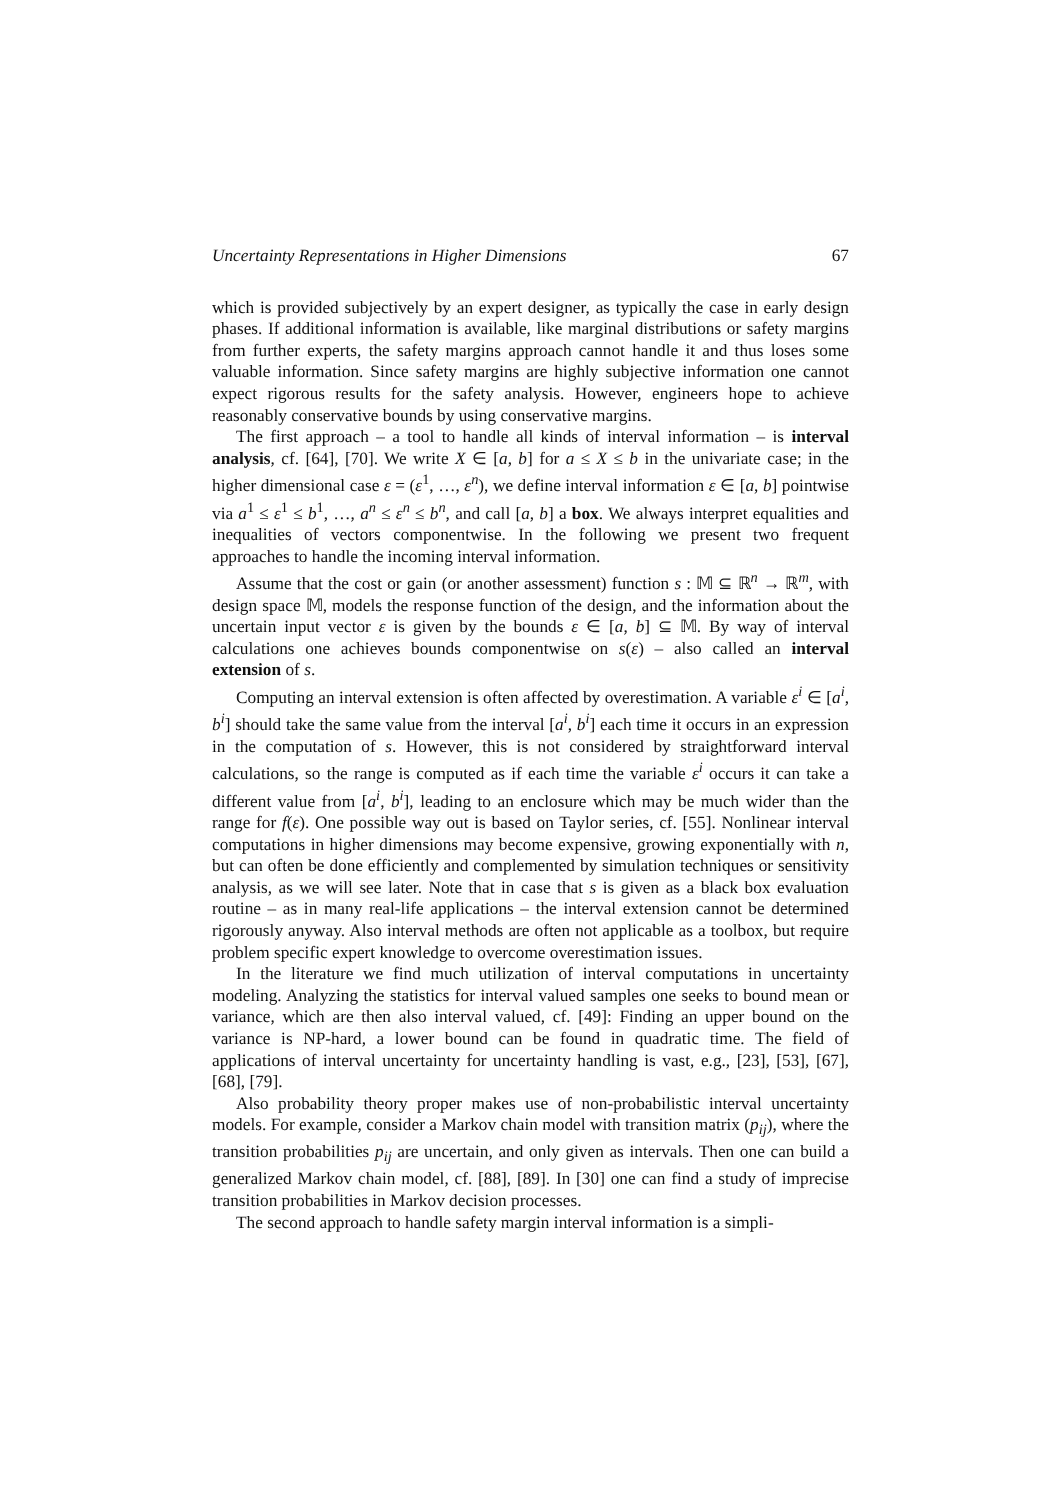Uncertainty Representations in Higher Dimensions 67
which is provided subjectively by an expert designer, as typically the case in early design phases. If additional information is available, like marginal distributions or safety margins from further experts, the safety margins approach cannot handle it and thus loses some valuable information. Since safety margins are highly subjective information one cannot expect rigorous results for the safety analysis. However, engineers hope to achieve reasonably conservative bounds by using conservative margins.
The first approach – a tool to handle all kinds of interval information – is interval analysis, cf. [64], [70]. We write X ∈ [a, b] for a ≤ X ≤ b in the univariate case; in the higher dimensional case ε = (ε<sup>1</sup>, …, ε<sup>n</sup>), we define interval information ε ∈ [a, b] pointwise via a<sup>1</sup> ≤ ε<sup>1</sup> ≤ b<sup>1</sup>, …, a<sup>n</sup> ≤ ε<sup>n</sup> ≤ b<sup>n</sup>, and call [a, b] a box. We always interpret equalities and inequalities of vectors componentwise. In the following we present two frequent approaches to handle the incoming interval information.
Assume that the cost or gain (or another assessment) function s : 𝕄 ⊆ ℝ<sup>n</sup> → ℝ<sup>m</sup>, with design space 𝕄, models the response function of the design, and the information about the uncertain input vector ε is given by the bounds ε ∈ [a, b] ⊆ 𝕄. By way of interval calculations one achieves bounds componentwise on s(ε) – also called an interval extension of s.
Computing an interval extension is often affected by overestimation. A variable ε<sup>i</sup> ∈ [a<sup>i</sup>, b<sup>i</sup>] should take the same value from the interval [a<sup>i</sup>, b<sup>i</sup>] each time it occurs in an expression in the computation of s. However, this is not considered by straightforward interval calculations, so the range is computed as if each time the variable ε<sup>i</sup> occurs it can take a different value from [a<sup>i</sup>, b<sup>i</sup>], leading to an enclosure which may be much wider than the range for f(ε). One possible way out is based on Taylor series, cf. [55]. Nonlinear interval computations in higher dimensions may become expensive, growing exponentially with n, but can often be done efficiently and complemented by simulation techniques or sensitivity analysis, as we will see later. Note that in case that s is given as a black box evaluation routine – as in many real-life applications – the interval extension cannot be determined rigorously anyway. Also interval methods are often not applicable as a toolbox, but require problem specific expert knowledge to overcome overestimation issues.
In the literature we find much utilization of interval computations in uncertainty modeling. Analyzing the statistics for interval valued samples one seeks to bound mean or variance, which are then also interval valued, cf. [49]: Finding an upper bound on the variance is NP-hard, a lower bound can be found in quadratic time. The field of applications of interval uncertainty for uncertainty handling is vast, e.g., [23], [53], [67], [68], [79].
Also probability theory proper makes use of non-probabilistic interval uncertainty models. For example, consider a Markov chain model with transition matrix (p<sub>ij</sub>), where the transition probabilities p<sub>ij</sub> are uncertain, and only given as intervals. Then one can build a generalized Markov chain model, cf. [88], [89]. In [30] one can find a study of imprecise transition probabilities in Markov decision processes.
The second approach to handle safety margin interval information is a simpli-